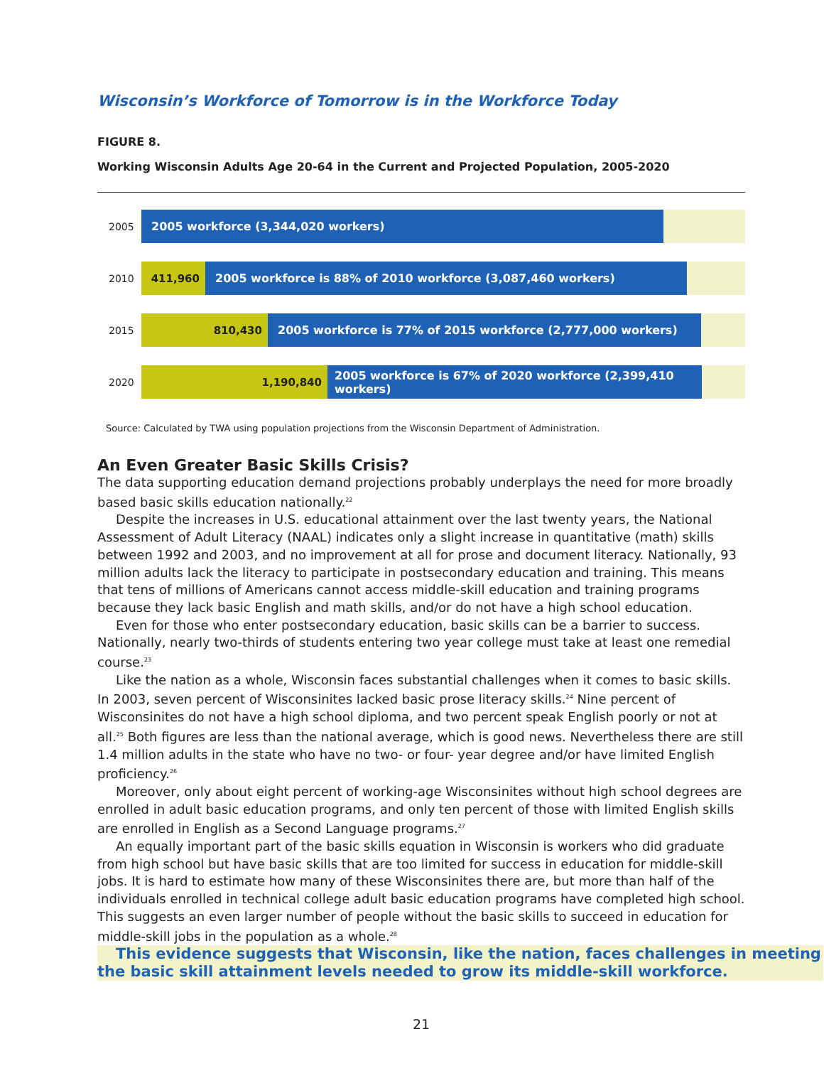Wisconsin’s Workforce of Tomorrow is in the Workforce Today
FIGURE 8.
Working Wisconsin Adults Age 20-64 in the Current and Projected Population, 2005-2020
2005
2005 workforce (3,344,020 workers)
2010
411,960 2005 workforce is 88% of 2010 workforce (3,087,460 workers)
2015
810,430 2005 workforce is 77% of 2015 workforce (2,777,000 workers)
2020
1,190,840 2005 workforce is 67% of 2020 workforce (2,399,410 workers)
Source: Calculated by TWA using population projections from the Wisconsin Department of Administration.
An Even Greater Basic Skills Crisis?
The data supporting education demand projections probably underplays the need for more broadly based basic skills education nationally.<sup>22</sup>
Despite the increases in U.S. educational attainment over the last twenty years, the National Assessment of Adult Literacy (NAAL) indicates only a slight increase in quantitative (math) skills between 1992 and 2003, and no improvement at all for prose and document literacy. Nationally, 93 million adults lack the literacy to participate in postsecondary education and training. This means that tens of millions of Americans cannot access middle-skill education and training programs because they lack basic English and math skills, and/or do not have a high school education.
Even for those who enter postsecondary education, basic skills can be a barrier to success. Nationally, nearly two-thirds of students entering two year college must take at least one remedial course.<sup>23</sup>
Like the nation as a whole, Wisconsin faces substantial challenges when it comes to basic skills. In 2003, seven percent of Wisconsinites lacked basic prose literacy skills.<sup>24</sup> Nine percent of Wisconsinites do not have a high school diploma, and two percent speak English poorly or not at all.<sup>25</sup> Both figures are less than the national average, which is good news. Nevertheless there are still 1.4 million adults in the state who have no two- or four- year degree and/or have limited English proficiency.<sup>26</sup>
Moreover, only about eight percent of working-age Wisconsinites without high school degrees are enrolled in adult basic education programs, and only ten percent of those with limited English skills are enrolled in English as a Second Language programs.<sup>27</sup>
An equally important part of the basic skills equation in Wisconsin is workers who did graduate from high school but have basic skills that are too limited for success in education for middle-skill jobs. It is hard to estimate how many of these Wisconsinites there are, but more than half of the individuals enrolled in technical college adult basic education programs have completed high school. This suggests an even larger number of people without the basic skills to succeed in education for middle-skill jobs in the population as a whole.<sup>28</sup>
This evidence suggests that Wisconsin, like the nation, faces challenges in meeting the basic skill attainment levels needed to grow its middle-skill workforce.
21